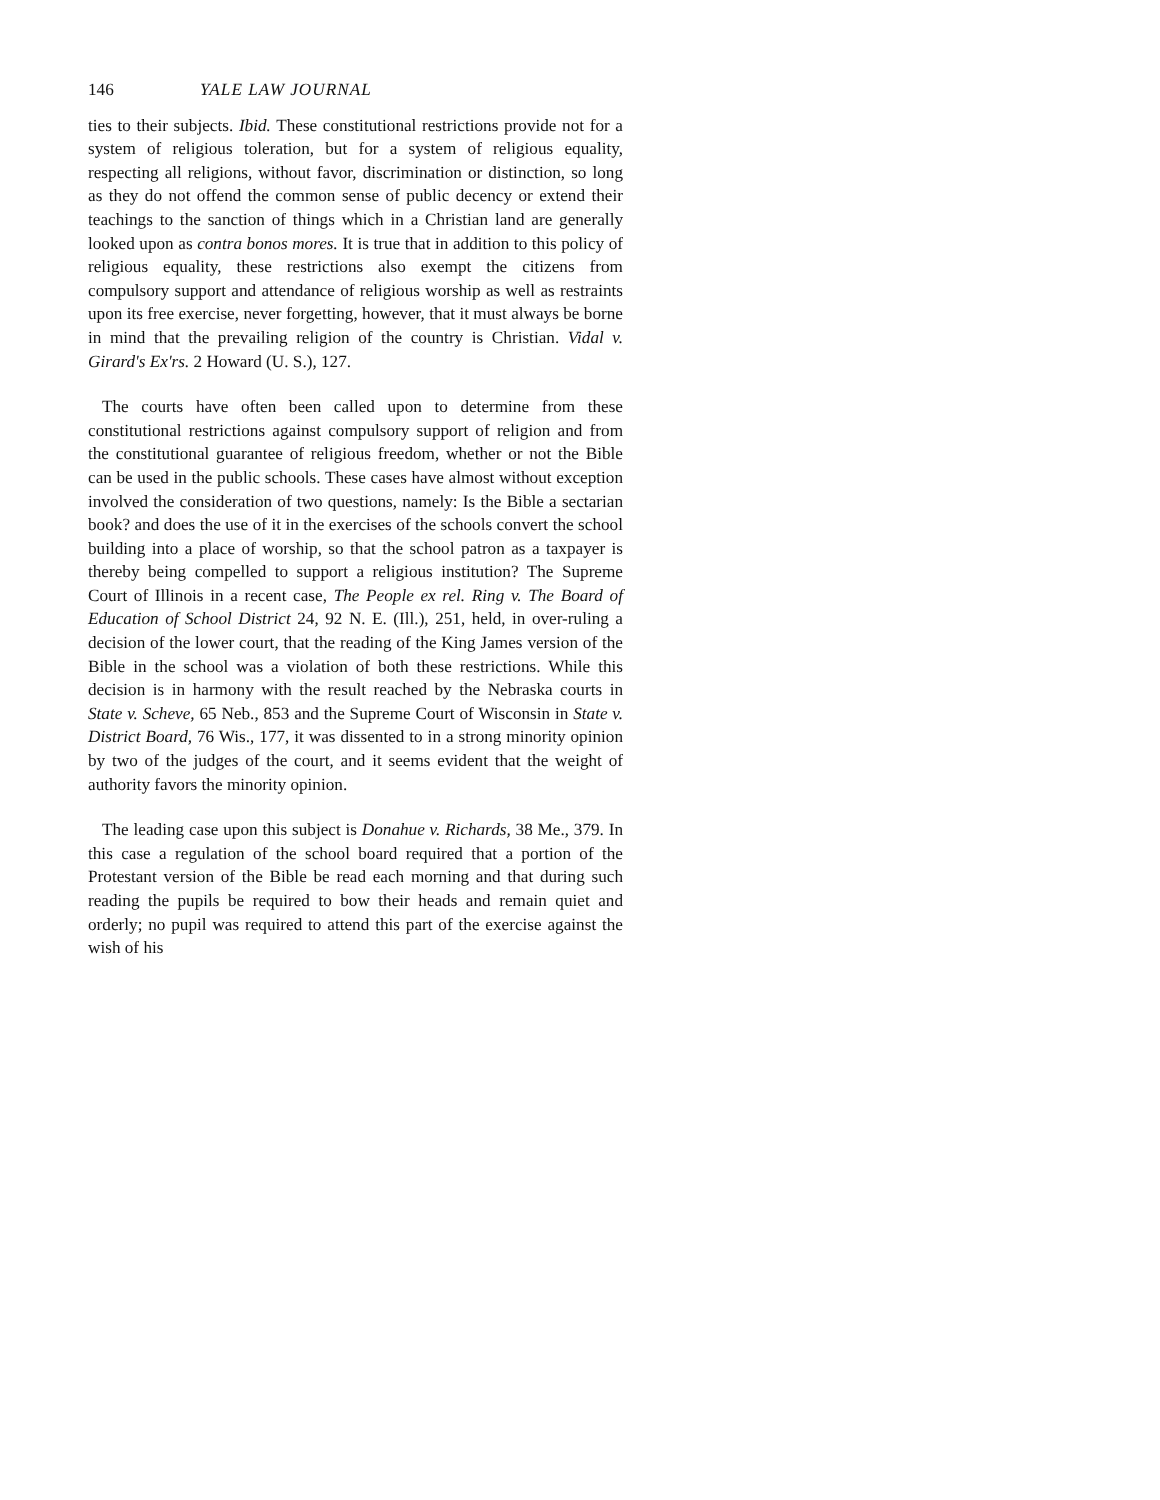146 YALE LAW JOURNAL
ties to their subjects. Ibid. These constitutional restrictions provide not for a system of religious toleration, but for a system of religious equality, respecting all religions, without favor, discrimination or distinction, so long as they do not offend the common sense of public decency or extend their teachings to the sanction of things which in a Christian land are generally looked upon as contra bonos mores. It is true that in addition to this policy of religious equality, these restrictions also exempt the citizens from compulsory support and attendance of religious worship as well as restraints upon its free exercise, never forgetting, however, that it must always be borne in mind that the prevailing religion of the country is Christian. Vidal v. Girard's Ex'rs. 2 Howard (U. S.), 127.
The courts have often been called upon to determine from these constitutional restrictions against compulsory support of religion and from the constitutional guarantee of religious freedom, whether or not the Bible can be used in the public schools. These cases have almost without exception involved the consideration of two questions, namely: Is the Bible a sectarian book? and does the use of it in the exercises of the schools convert the school building into a place of worship, so that the school patron as a taxpayer is thereby being compelled to support a religious institution? The Supreme Court of Illinois in a recent case, The People ex rel. Ring v. The Board of Education of School District 24, 92 N. E. (Ill.), 251, held, in over-ruling a decision of the lower court, that the reading of the King James version of the Bible in the school was a violation of both these restrictions. While this decision is in harmony with the result reached by the Nebraska courts in State v. Scheve, 65 Neb., 853 and the Supreme Court of Wisconsin in State v. District Board, 76 Wis., 177, it was dissented to in a strong minority opinion by two of the judges of the court, and it seems evident that the weight of authority favors the minority opinion.
The leading case upon this subject is Donahue v. Richards, 38 Me., 379. In this case a regulation of the school board required that a portion of the Protestant version of the Bible be read each morning and that during such reading the pupils be required to bow their heads and remain quiet and orderly; no pupil was required to attend this part of the exercise against the wish of his